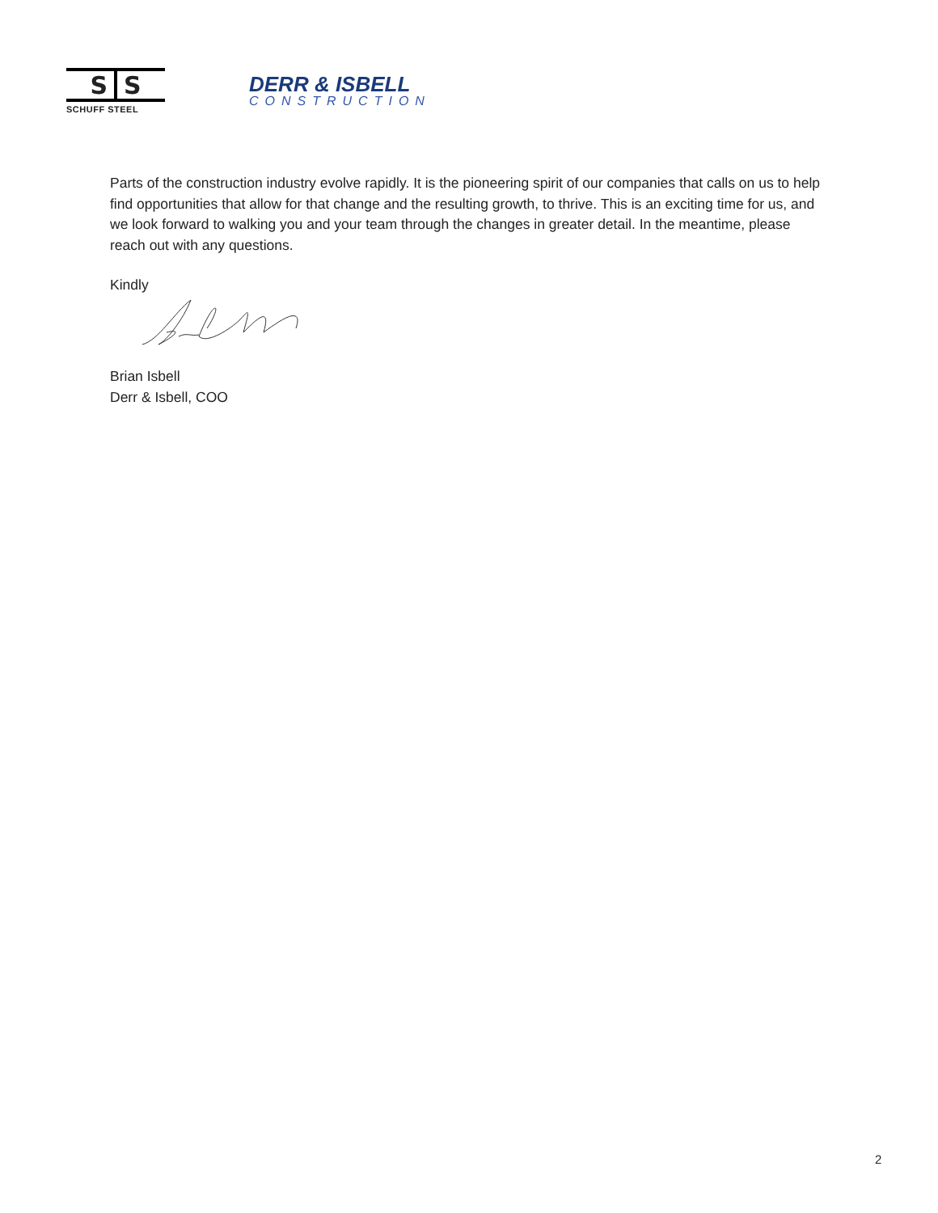S S
SCHUFF STEEL
DERR & ISBELL
CONSTRUCTION
Parts of the construction industry evolve rapidly. It is the pioneering spirit of our companies that calls on us to help find opportunities that allow for that change and the resulting growth, to thrive. This is an exciting time for us, and we look forward to walking you and your team through the changes in greater detail. In the meantime, please reach out with any questions.
Kindly
Brian Isbell
Derr & Isbell, COO
2